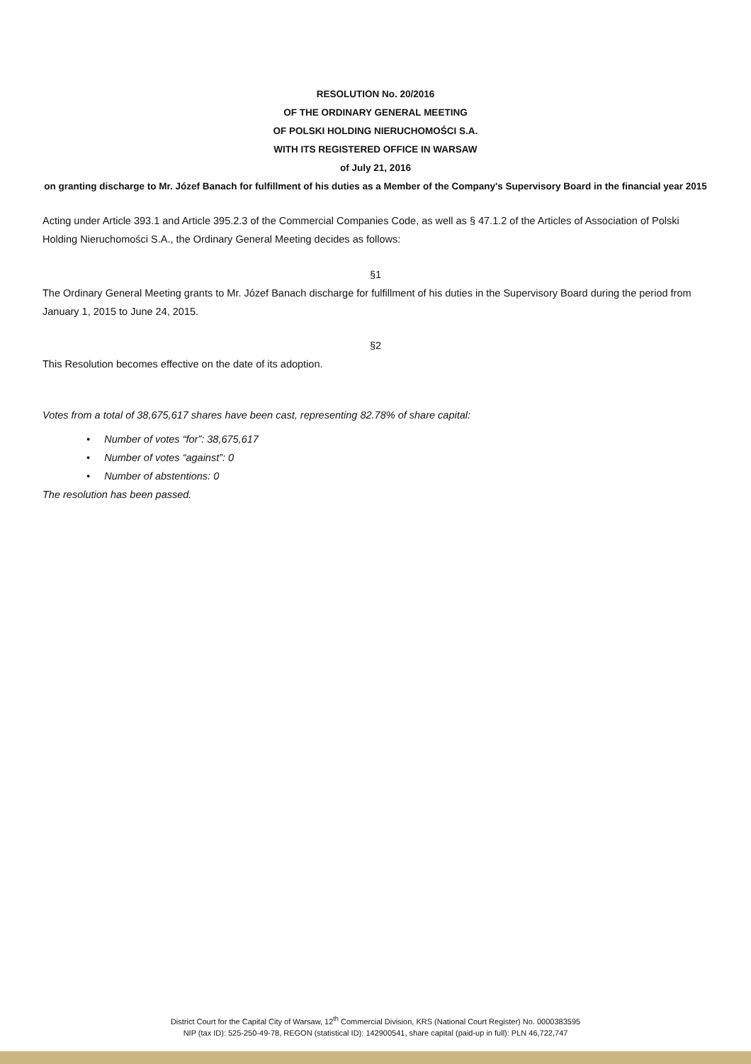RESOLUTION No. 20/2016
OF THE ORDINARY GENERAL MEETING
OF POLSKI HOLDING NIERUCHOMOŚCI S.A.
WITH ITS REGISTERED OFFICE IN WARSAW
of July 21, 2016
on granting discharge to Mr. Józef Banach for fulfillment of his duties as a Member of the Company's Supervisory Board in the financial year 2015
Acting under Article 393.1 and Article 395.2.3 of the Commercial Companies Code, as well as § 47.1.2 of the Articles of Association of Polski Holding Nieruchomości S.A., the Ordinary General Meeting decides as follows:
§1
The Ordinary General Meeting grants to Mr. Józef Banach discharge for fulfillment of his duties in the Supervisory Board during the period from January 1, 2015 to June 24, 2015.
§2
This Resolution becomes effective on the date of its adoption.
Votes from a total of 38,675,617 shares have been cast, representing 82.78% of share capital:
• Number of votes “for”: 38,675,617
• Number of votes “against”: 0
• Number of abstentions: 0
The resolution has been passed.
District Court for the Capital City of Warsaw, 12<sup>th</sup> Commercial Division, KRS (National Court Register) No. 0000383595
NIP (tax ID): 525-250-49-78, REGON (statistical ID): 142900541, share capital (paid-up in full): PLN 46,722,747